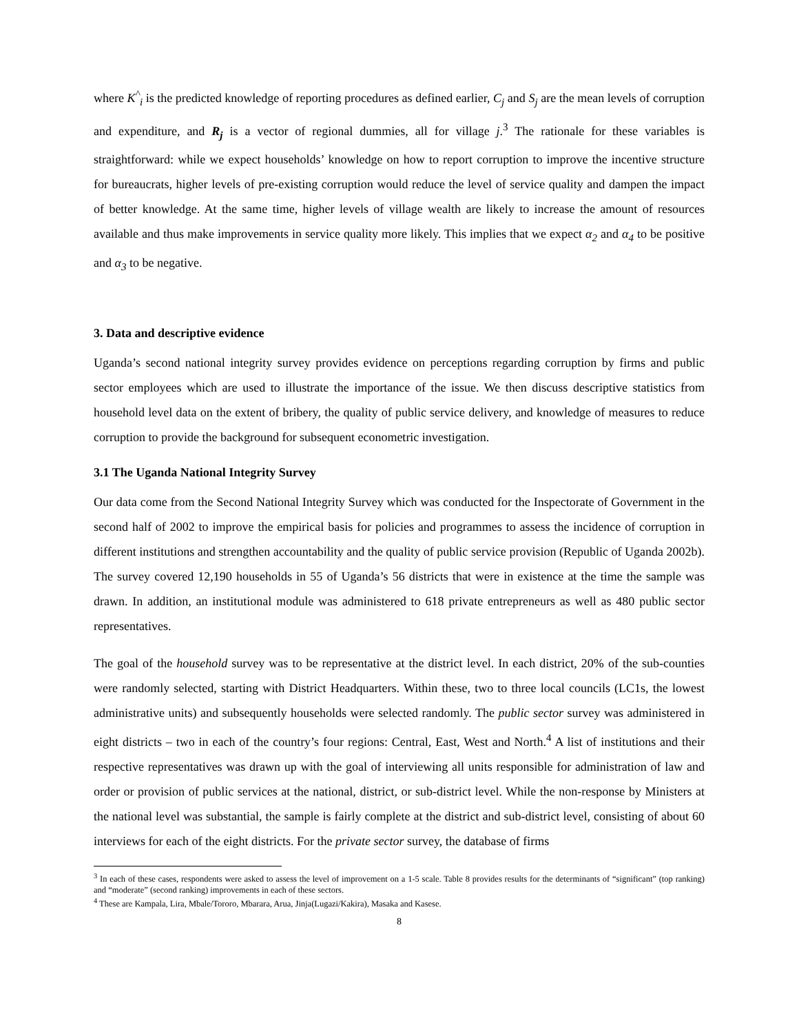where K<sup>^</sup><sub>i</sub> is the predicted knowledge of reporting procedures as defined earlier, C<sub>j</sub> and S<sub>j</sub> are the mean levels of corruption and expenditure, and R<sub>j</sub> is a vector of regional dummies, all for village j.<sup>3</sup> The rationale for these variables is straightforward: while we expect households’ knowledge on how to report corruption to improve the incentive structure for bureaucrats, higher levels of pre-existing corruption would reduce the level of service quality and dampen the impact of better knowledge. At the same time, higher levels of village wealth are likely to increase the amount of resources available and thus make improvements in service quality more likely. This implies that we expect α<sub>2</sub> and α<sub>4</sub> to be positive and α<sub>3</sub> to be negative.
3. Data and descriptive evidence
Uganda’s second national integrity survey provides evidence on perceptions regarding corruption by firms and public sector employees which are used to illustrate the importance of the issue. We then discuss descriptive statistics from household level data on the extent of bribery, the quality of public service delivery, and knowledge of measures to reduce corruption to provide the background for subsequent econometric investigation.
3.1 The Uganda National Integrity Survey
Our data come from the Second National Integrity Survey which was conducted for the Inspectorate of Government in the second half of 2002 to improve the empirical basis for policies and programmes to assess the incidence of corruption in different institutions and strengthen accountability and the quality of public service provision (Republic of Uganda 2002b). The survey covered 12,190 households in 55 of Uganda’s 56 districts that were in existence at the time the sample was drawn. In addition, an institutional module was administered to 618 private entrepreneurs as well as 480 public sector representatives.
The goal of the household survey was to be representative at the district level. In each district, 20% of the sub-counties were randomly selected, starting with District Headquarters. Within these, two to three local councils (LC1s, the lowest administrative units) and subsequently households were selected randomly. The public sector survey was administered in eight districts – two in each of the country’s four regions: Central, East, West and North.<sup>4</sup> A list of institutions and their respective representatives was drawn up with the goal of interviewing all units responsible for administration of law and order or provision of public services at the national, district, or sub-district level. While the non-response by Ministers at the national level was substantial, the sample is fairly complete at the district and sub-district level, consisting of about 60 interviews for each of the eight districts. For the private sector survey, the database of firms
<sup>3</sup> In each of these cases, respondents were asked to assess the level of improvement on a 1-5 scale. Table 8 provides results for the determinants of “significant” (top ranking) and “moderate” (second ranking) improvements in each of these sectors.
<sup>4</sup> These are Kampala, Lira, Mbale/Tororo, Mbarara, Arua, Jinja(Lugazi/Kakira), Masaka and Kasese.
8